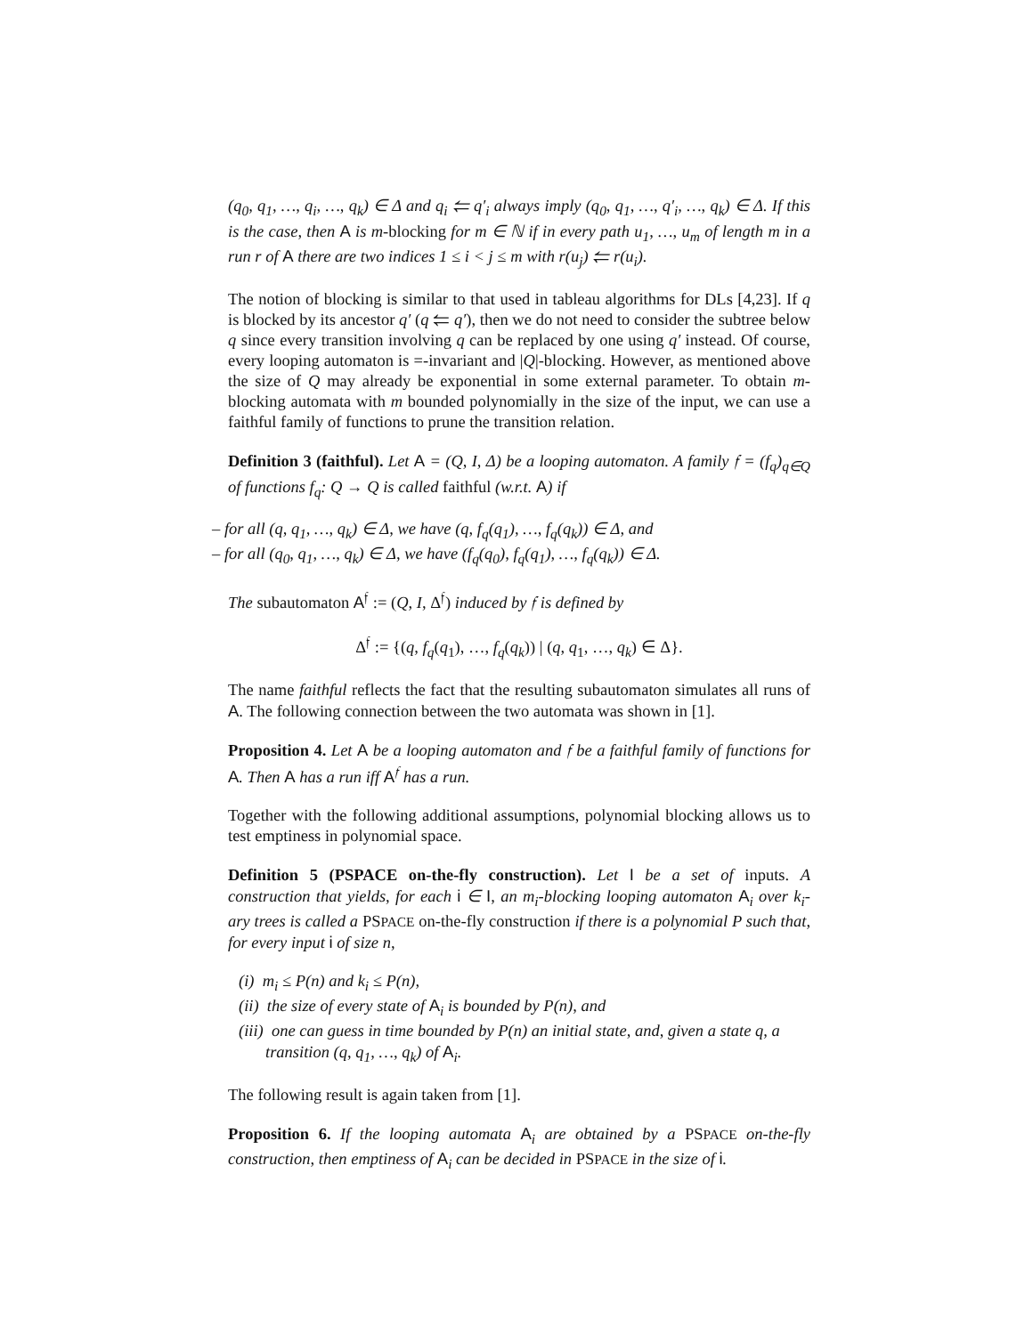(q<sub>0</sub>, q<sub>1</sub>, …, q<sub>i</sub>, …, q<sub>k</sub>) ∈ Δ and q<sub>i</sub> ⥢ q′<sub>i</sub> always imply (q<sub>0</sub>, q<sub>1</sub>, …, q′<sub>i</sub>, …, q<sub>k</sub>) ∈ Δ. If this is the case, then A is m-blocking for m ∈ ℕ if in every path u<sub>1</sub>, …, u<sub>m</sub> of length m in a run r of A there are two indices 1 ≤ i < j ≤ m with r(u<sub>j</sub>) ⥢ r(u<sub>i</sub>).
The notion of blocking is similar to that used in tableau algorithms for DLs [4,23]. If q is blocked by its ancestor q′ (q ⥢ q′), then we do not need to consider the subtree below q since every transition involving q can be replaced by one using q′ instead. Of course, every looping automaton is =-invariant and |Q|-blocking. However, as mentioned above the size of Q may already be exponential in some external parameter. To obtain m-blocking automata with m bounded polynomially in the size of the input, we can use a faithful family of functions to prune the transition relation.
Definition 3 (faithful). Let A = (Q, I, Δ) be a looping automaton. A family 𝔣 = (f<sub>q</sub>)<sub>q∈Q</sub> of functions f<sub>q</sub>: Q → Q is called faithful (w.r.t. A) if
– for all (q, q<sub>1</sub>, …, q<sub>k</sub>) ∈ Δ, we have (q, f<sub>q</sub>(q<sub>1</sub>), …, f<sub>q</sub>(q<sub>k</sub>)) ∈ Δ, and
– for all (q<sub>0</sub>, q<sub>1</sub>, …, q<sub>k</sub>) ∈ Δ, we have (f<sub>q</sub>(q<sub>0</sub>), f<sub>q</sub>(q<sub>1</sub>), …, f<sub>q</sub>(q<sub>k</sub>)) ∈ Δ.
The subautomaton A<sup>𝔣</sup> := (Q, I, Δ<sup>𝔣</sup>) induced by 𝔣 is defined by
Δ<sup>𝔣</sup> := {(q, f<sub>q</sub>(q<sub>1</sub>), …, f<sub>q</sub>(q<sub>k</sub>)) | (q, q<sub>1</sub>, …, q<sub>k</sub>) ∈ Δ}.
The name faithful reflects the fact that the resulting subautomaton simulates all runs of A. The following connection between the two automata was shown in [1].
Proposition 4. Let A be a looping automaton and 𝔣 be a faithful family of functions for A. Then A has a run iff A<sup>𝔣</sup> has a run.
Together with the following additional assumptions, polynomial blocking allows us to test emptiness in polynomial space.
Definition 5 (PSPACE on-the-fly construction). Let I be a set of inputs. A construction that yields, for each i ∈ I, an m<sub>i</sub>-blocking looping automaton A<sub>i</sub> over k<sub>i</sub>-ary trees is called a PSPACE on-the-fly construction if there is a polynomial P such that, for every input i of size n,
(i) m<sub>i</sub> ≤ P(n) and k<sub>i</sub> ≤ P(n),
(ii) the size of every state of A<sub>i</sub> is bounded by P(n), and
(iii) one can guess in time bounded by P(n) an initial state, and, given a state q, a transition (q, q<sub>1</sub>, …, q<sub>k</sub>) of A<sub>i</sub>.
The following result is again taken from [1].
Proposition 6. If the looping automata A<sub>i</sub> are obtained by a PSPACE on-the-fly construction, then emptiness of A<sub>i</sub> can be decided in PSPACE in the size of i.